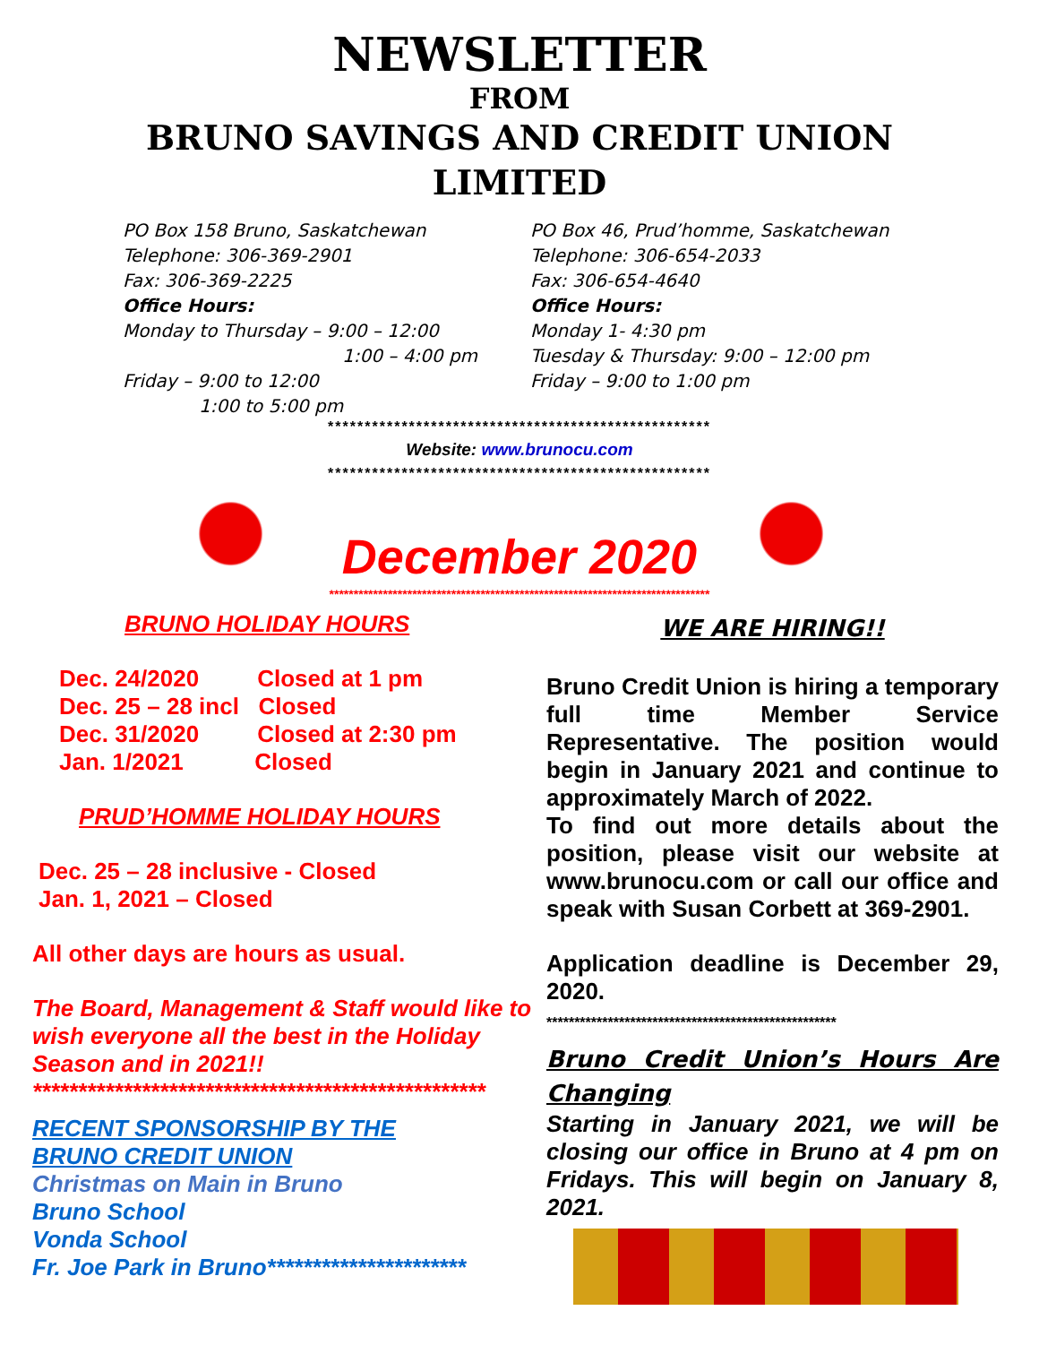NEWSLETTER
FROM
BRUNO SAVINGS AND CREDIT UNION
LIMITED
PO Box 158 Bruno, Saskatchewan
Telephone: 306-369-2901
Fax: 306-369-2225
Office Hours:
Monday to Thursday – 9:00 – 12:00
1:00 – 4:00 pm
Friday – 9:00 to 12:00
1:00 to 5:00 pm
PO Box 46, Prud’homme, Saskatchewan
Telephone: 306-654-2033
Fax: 306-654-4640
Office Hours:
Monday 1- 4:30 pm
Tuesday & Thursday: 9:00 – 12:00 pm
Friday – 9:00 to 1:00 pm
****************************************************
Website: www.brunocu.com
****************************************************
December 2020
******************************************************************************
BRUNO HOLIDAY HOURS
Dec. 24/2020 Closed at 1 pm
Dec. 25 – 28 incl Closed
Dec. 31/2020 Closed at 2:30 pm
Jan. 1/2021 Closed
PRUD’HOMME HOLIDAY HOURS
Dec. 25 – 28 inclusive - Closed
Jan. 1, 2021 – Closed
All other days are hours as usual.
The Board, Management & Staff would like to wish everyone all the best in the Holiday Season and in 2021!!
**************************************************
RECENT SPONSORSHIP BY THE
BRUNO CREDIT UNION
Christmas on Main in Bruno
Bruno School
Vonda School
Fr. Joe Park in Bruno**********************
WE ARE HIRING!!
Bruno Credit Union is hiring a temporary full time Member Service Representative. The position would begin in January 2021 and continue to approximately March of 2022.
To find out more details about the position, please visit our website at www.brunocu.com or call our office and speak with Susan Corbett at 369-2901.
Application deadline is December 29, 2020.
****************************************************
Bruno Credit Union’s Hours Are Changing
Starting in January 2021, we will be closing our office in Bruno at 4 pm on Fridays. This will begin on January 8, 2021.